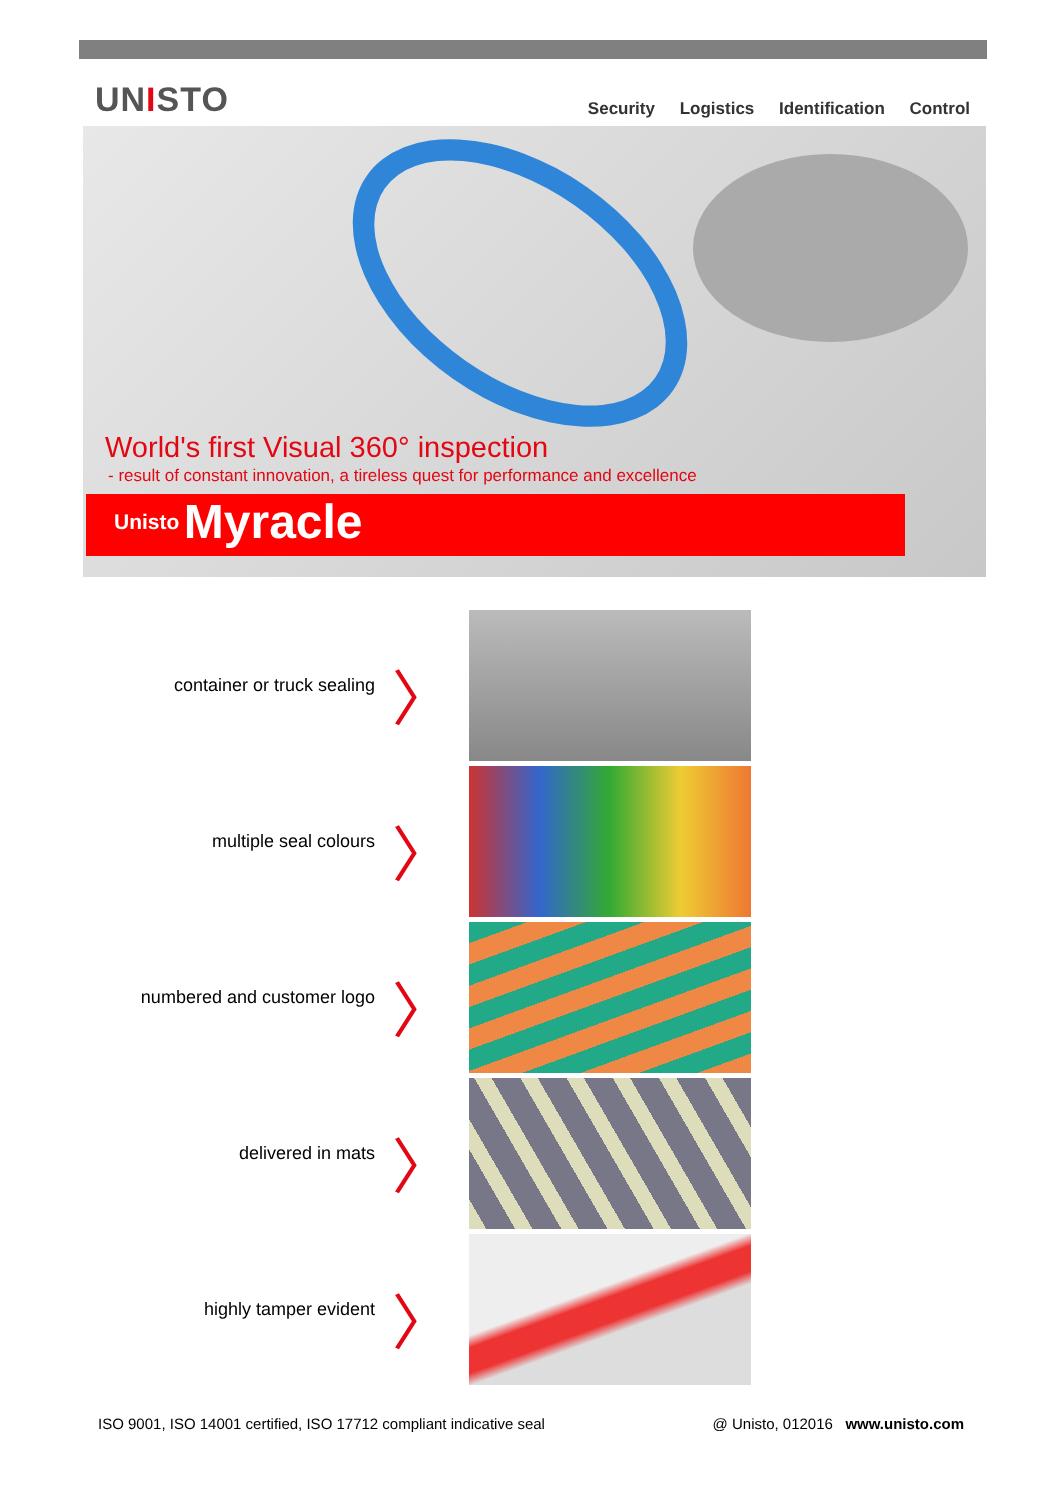UNISTO
Security Logistics Identification Control
World's first Visual 360° inspection
- result of constant innovation, a tireless quest for performance and excellence
Unisto Myracle
container or truck sealing
〉
multiple seal colours
〉
numbered and customer logo
〉
delivered in mats
〉
highly tamper evident
〉
ISO 9001, ISO 14001 certified, ISO 17712 compliant indicative seal
@ Unisto, 012016 www.unisto.com